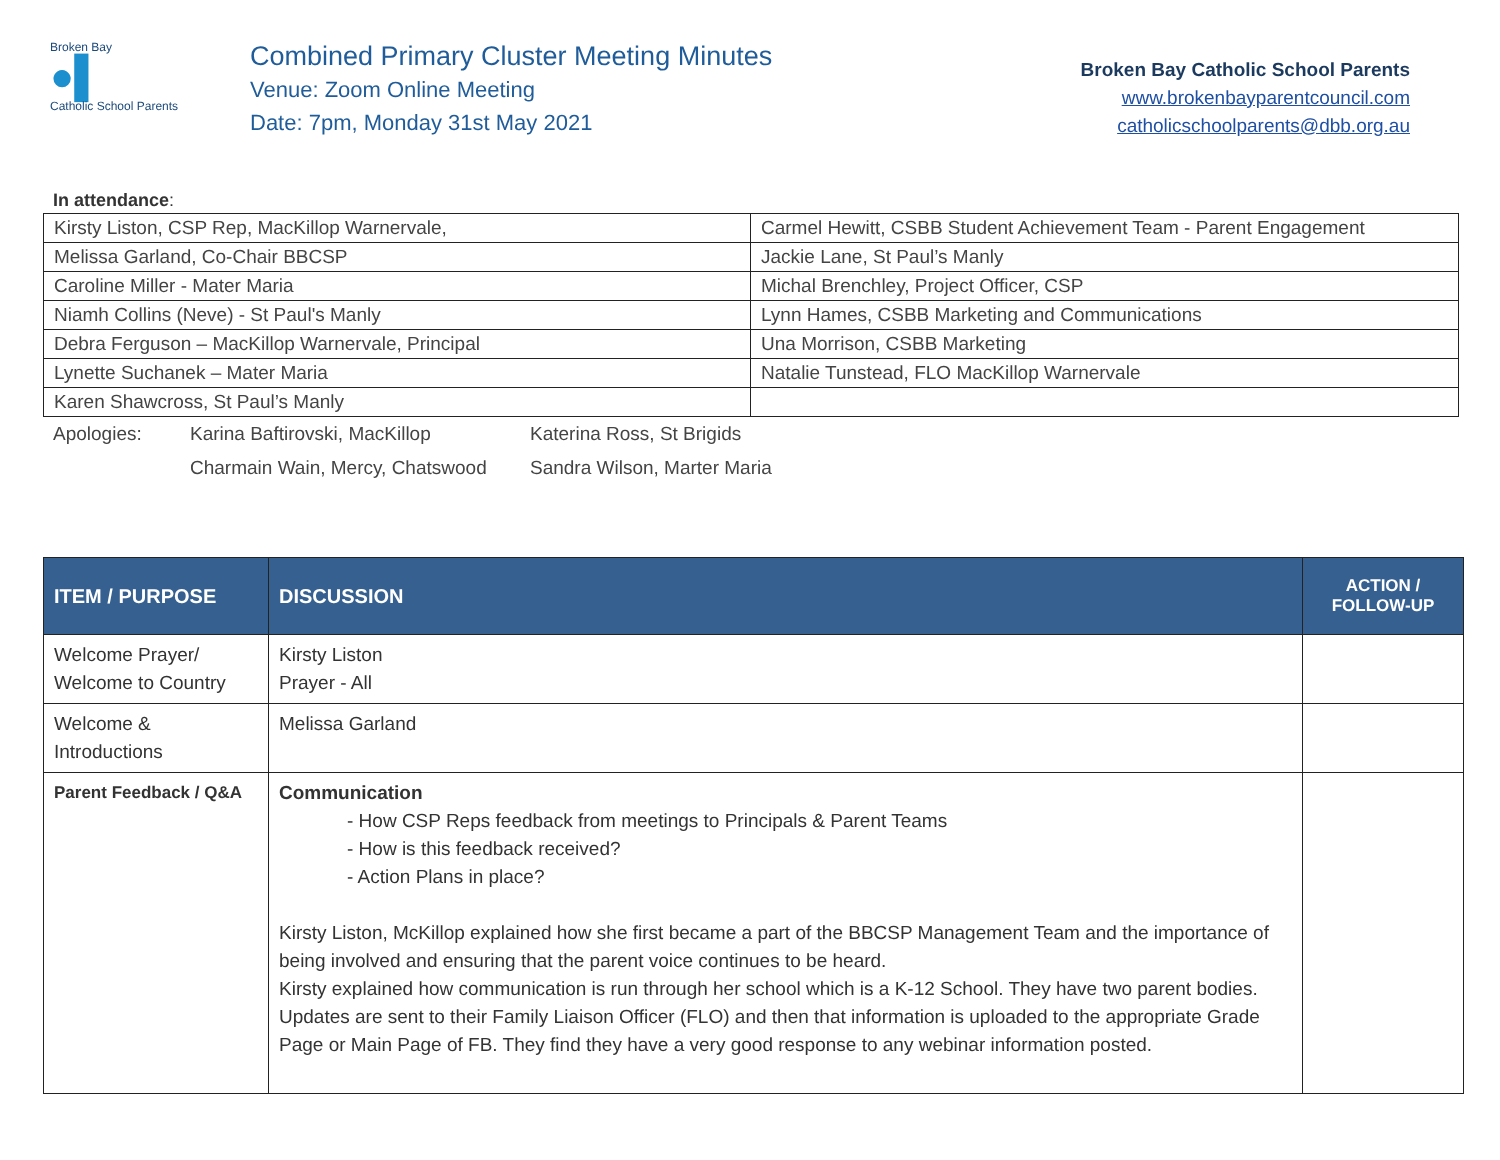Broken Bay
●▌
Catholic School Parents
Combined Primary Cluster Meeting Minutes
Venue: Zoom Online Meeting
Date: 7pm, Monday 31st May 2021
Broken Bay Catholic School Parents
www.brokenbayparentcouncil.com
catholicschoolparents@dbb.org.au
In attendance:
| Kirsty Liston, CSP Rep, MacKillop Warnervale, | Carmel Hewitt, CSBB Student Achievement Team - Parent Engagement |
| Melissa Garland, Co-Chair BBCSP | Jackie Lane, St Paul’s Manly |
| Caroline Miller - Mater Maria | Michal Brenchley, Project Officer, CSP |
| Niamh Collins (Neve) - St Paul's Manly | Lynn Hames, CSBB Marketing and Communications |
| Debra Ferguson – MacKillop Warnervale, Principal | Una Morrison, CSBB Marketing |
| Lynette Suchanek – Mater Maria | Natalie Tunstead, FLO MacKillop Warnervale |
| Karen Shawcross, St Paul’s Manly | |
Apologies:
Karina Baftirovski, MacKillop
Katerina Ross, St Brigids
Charmain Wain, Mercy, Chatswood
Sandra Wilson, Marter Maria
| ITEM / PURPOSE | DISCUSSION | ACTION / FOLLOW-UP |
| --- | --- | --- |
| Welcome Prayer/ Welcome to Country | Kirsty Liston Prayer - All | |
| Welcome & Introductions | Melissa Garland | |
| Parent Feedback / Q&A | Communication - How CSP Reps feedback from meetings to Principals & Parent Teams - How is this feedback received? - Action Plans in place? Kirsty Liston, McKillop explained how she first became a part of the BBCSP Management Team and the importance of being involved and ensuring that the parent voice continues to be heard. Kirsty explained how communication is run through her school which is a K-12 School. They have two parent bodies. Updates are sent to their Family Liaison Officer (FLO) and then that information is uploaded to the appropriate Grade Page or Main Page of FB. They find they have a very good response to any webinar information posted. | |